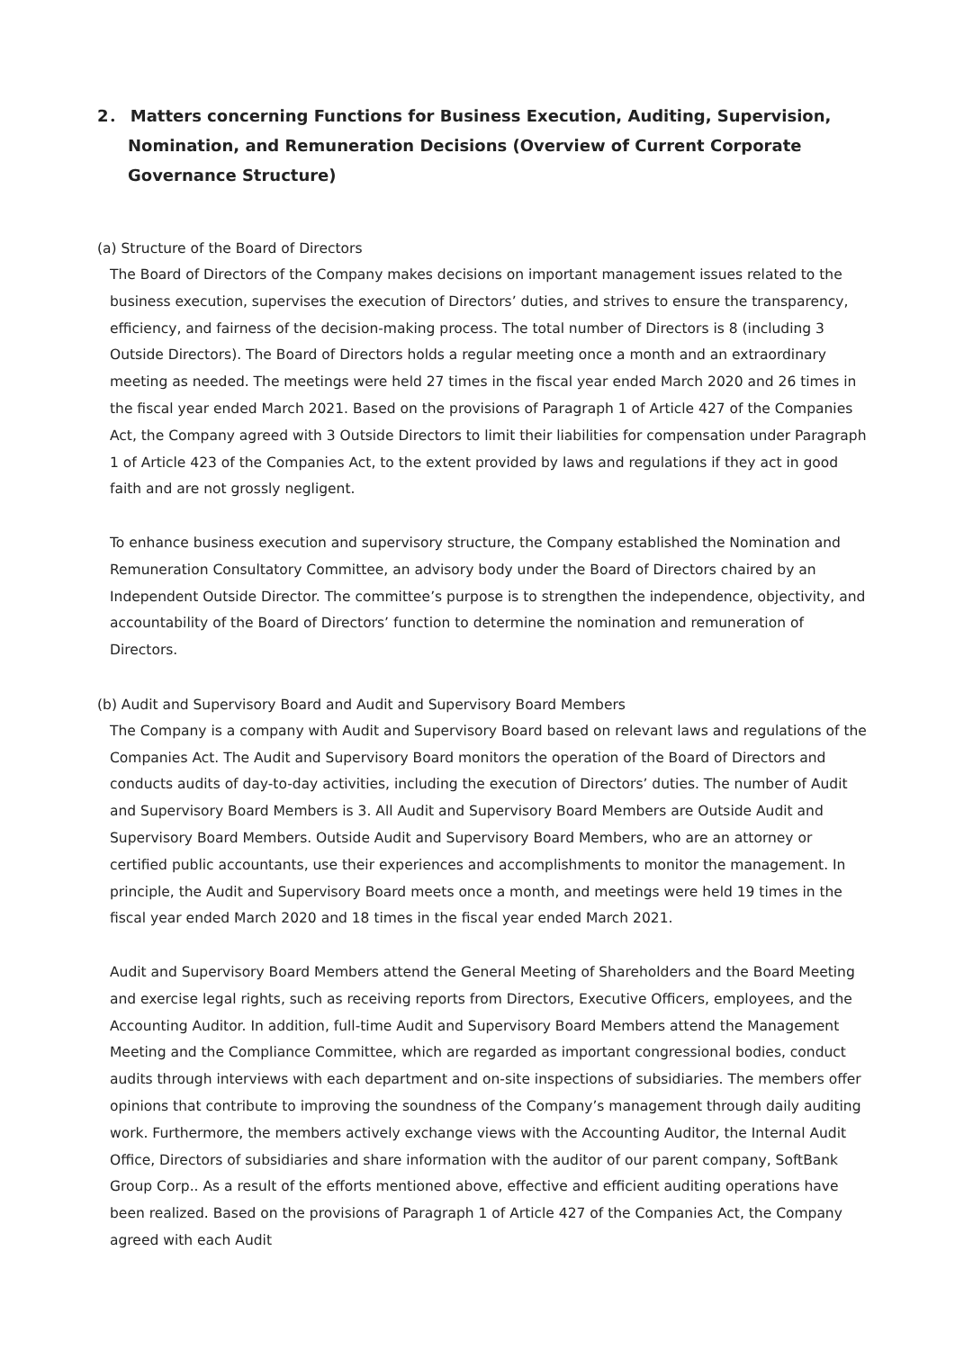2． Matters concerning Functions for Business Execution, Auditing, Supervision, Nomination, and Remuneration Decisions (Overview of Current Corporate Governance Structure)
(a) Structure of the Board of Directors
The Board of Directors of the Company makes decisions on important management issues related to the business execution, supervises the execution of Directors’ duties, and strives to ensure the transparency, efficiency, and fairness of the decision-making process. The total number of Directors is 8 (including 3 Outside Directors). The Board of Directors holds a regular meeting once a month and an extraordinary meeting as needed. The meetings were held 27 times in the fiscal year ended March 2020 and 26 times in the fiscal year ended March 2021. Based on the provisions of Paragraph 1 of Article 427 of the Companies Act, the Company agreed with 3 Outside Directors to limit their liabilities for compensation under Paragraph 1 of Article 423 of the Companies Act, to the extent provided by laws and regulations if they act in good faith and are not grossly negligent.
To enhance business execution and supervisory structure, the Company established the Nomination and Remuneration Consultatory Committee, an advisory body under the Board of Directors chaired by an Independent Outside Director. The committee’s purpose is to strengthen the independence, objectivity, and accountability of the Board of Directors’ function to determine the nomination and remuneration of Directors.
(b) Audit and Supervisory Board and Audit and Supervisory Board Members
The Company is a company with Audit and Supervisory Board based on relevant laws and regulations of the Companies Act. The Audit and Supervisory Board monitors the operation of the Board of Directors and conducts audits of day-to-day activities, including the execution of Directors’ duties. The number of Audit and Supervisory Board Members is 3. All Audit and Supervisory Board Members are Outside Audit and Supervisory Board Members. Outside Audit and Supervisory Board Members, who are an attorney or certified public accountants, use their experiences and accomplishments to monitor the management. In principle, the Audit and Supervisory Board meets once a month, and meetings were held 19 times in the fiscal year ended March 2020 and 18 times in the fiscal year ended March 2021.
Audit and Supervisory Board Members attend the General Meeting of Shareholders and the Board Meeting and exercise legal rights, such as receiving reports from Directors, Executive Officers, employees, and the Accounting Auditor. In addition, full-time Audit and Supervisory Board Members attend the Management Meeting and the Compliance Committee, which are regarded as important congressional bodies, conduct audits through interviews with each department and on-site inspections of subsidiaries. The members offer opinions that contribute to improving the soundness of the Company’s management through daily auditing work. Furthermore, the members actively exchange views with the Accounting Auditor, the Internal Audit Office, Directors of subsidiaries and share information with the auditor of our parent company, SoftBank Group Corp.. As a result of the efforts mentioned above, effective and efficient auditing operations have been realized. Based on the provisions of Paragraph 1 of Article 427 of the Companies Act, the Company agreed with each Audit